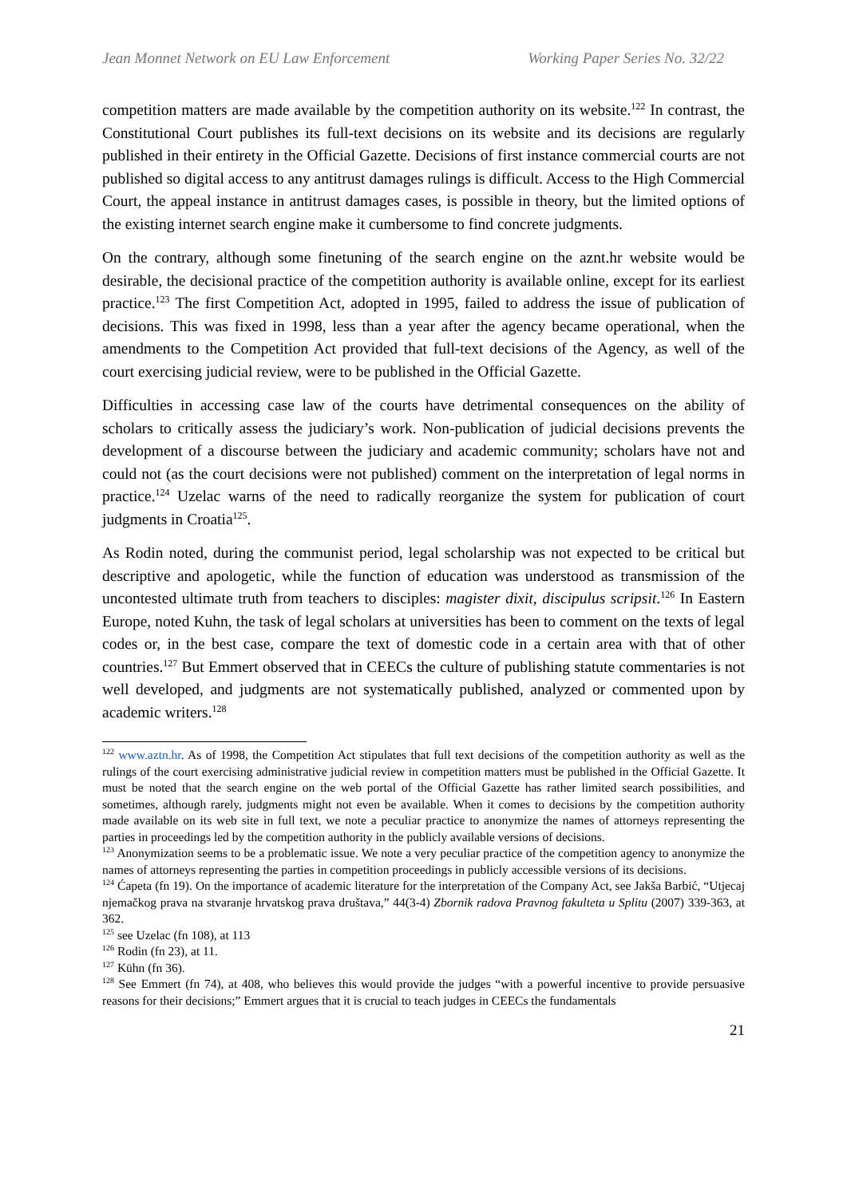Jean Monnet Network on EU Law Enforcement Working Paper Series No. 32/22
competition matters are made available by the competition authority on its website.<sup>122</sup> In contrast, the Constitutional Court publishes its full-text decisions on its website and its decisions are regularly published in their entirety in the Official Gazette. Decisions of first instance commercial courts are not published so digital access to any antitrust damages rulings is difficult. Access to the High Commercial Court, the appeal instance in antitrust damages cases, is possible in theory, but the limited options of the existing internet search engine make it cumbersome to find concrete judgments.
On the contrary, although some finetuning of the search engine on the aznt.hr website would be desirable, the decisional practice of the competition authority is available online, except for its earliest practice.<sup>123</sup> The first Competition Act, adopted in 1995, failed to address the issue of publication of decisions. This was fixed in 1998, less than a year after the agency became operational, when the amendments to the Competition Act provided that full-text decisions of the Agency, as well of the court exercising judicial review, were to be published in the Official Gazette.
Difficulties in accessing case law of the courts have detrimental consequences on the ability of scholars to critically assess the judiciary’s work. Non-publication of judicial decisions prevents the development of a discourse between the judiciary and academic community; scholars have not and could not (as the court decisions were not published) comment on the interpretation of legal norms in practice.<sup>124</sup> Uzelac warns of the need to radically reorganize the system for publication of court judgments in Croatia<sup>125</sup>.
As Rodin noted, during the communist period, legal scholarship was not expected to be critical but descriptive and apologetic, while the function of education was understood as transmission of the uncontested ultimate truth from teachers to disciples: magister dixit, discipulus scripsit.<sup>126</sup> In Eastern Europe, noted Kuhn, the task of legal scholars at universities has been to comment on the texts of legal codes or, in the best case, compare the text of domestic code in a certain area with that of other countries.<sup>127</sup> But Emmert observed that in CEECs the culture of publishing statute commentaries is not well developed, and judgments are not systematically published, analyzed or commented upon by academic writers.<sup>128</sup>
<sup>122</sup> www.aztn.hr. As of 1998, the Competition Act stipulates that full text decisions of the competition authority as well as the rulings of the court exercising administrative judicial review in competition matters must be published in the Official Gazette. It must be noted that the search engine on the web portal of the Official Gazette has rather limited search possibilities, and sometimes, although rarely, judgments might not even be available. When it comes to decisions by the competition authority made available on its web site in full text, we note a peculiar practice to anonymize the names of attorneys representing the parties in proceedings led by the competition authority in the publicly available versions of decisions.
<sup>123</sup> Anonymization seems to be a problematic issue. We note a very peculiar practice of the competition agency to anonymize the names of attorneys representing the parties in competition proceedings in publicly accessible versions of its decisions.
<sup>124</sup> Ćapeta (fn 19). On the importance of academic literature for the interpretation of the Company Act, see Jakša Barbić, “Utjecaj njemačkog prava na stvaranje hrvatskog prava društava,” 44(3-4) Zbornik radova Pravnog fakulteta u Splitu (2007) 339-363, at 362.
<sup>125</sup> see Uzelac (fn 108), at 113
<sup>126</sup> Rodin (fn 23), at 11.
<sup>127</sup> Kühn (fn 36).
<sup>128</sup> See Emmert (fn 74), at 408, who believes this would provide the judges “with a powerful incentive to provide persuasive reasons for their decisions;” Emmert argues that it is crucial to teach judges in CEECs the fundamentals
21